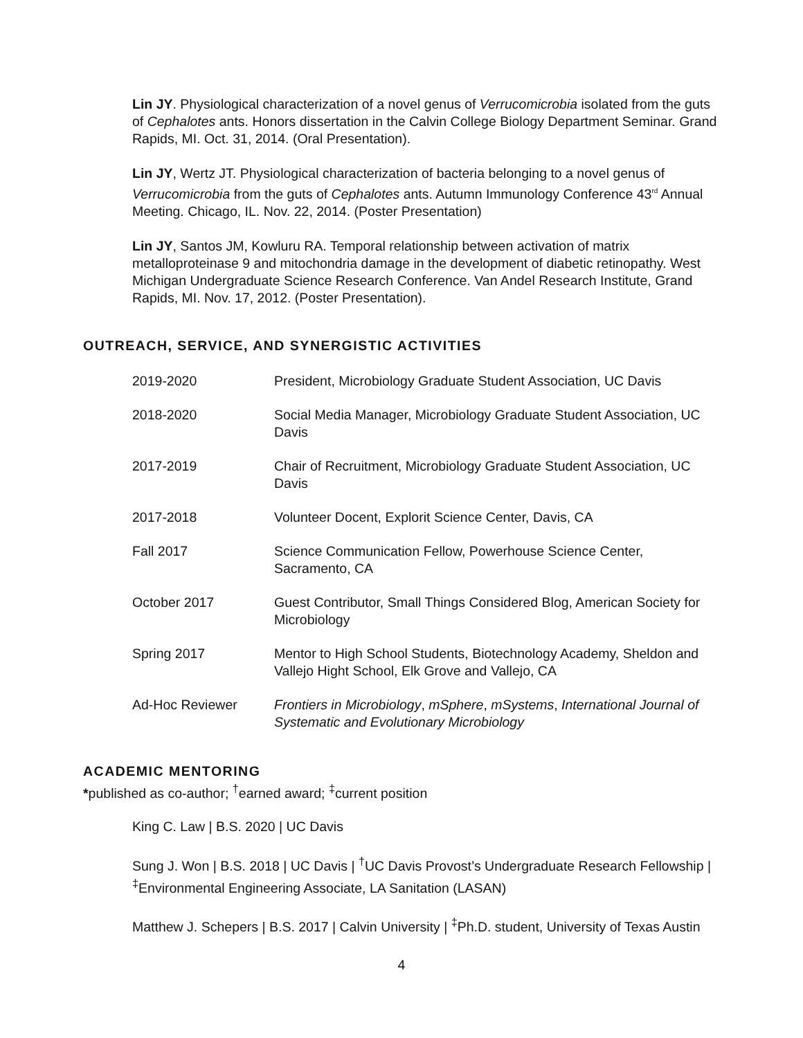Lin JY. Physiological characterization of a novel genus of Verrucomicrobia isolated from the guts of Cephalotes ants. Honors dissertation in the Calvin College Biology Department Seminar. Grand Rapids, MI. Oct. 31, 2014. (Oral Presentation).
Lin JY, Wertz JT. Physiological characterization of bacteria belonging to a novel genus of Verrucomicrobia from the guts of Cephalotes ants. Autumn Immunology Conference 43<sup>rd</sup> Annual Meeting. Chicago, IL. Nov. 22, 2014. (Poster Presentation)
Lin JY, Santos JM, Kowluru RA. Temporal relationship between activation of matrix metalloproteinase 9 and mitochondria damage in the development of diabetic retinopathy. West Michigan Undergraduate Science Research Conference. Van Andel Research Institute, Grand Rapids, MI. Nov. 17, 2012. (Poster Presentation).
OUTREACH, SERVICE, AND SYNERGISTIC ACTIVITIES
2019-2020 President, Microbiology Graduate Student Association, UC Davis
2018-2020 Social Media Manager, Microbiology Graduate Student Association, UC Davis
2017-2019 Chair of Recruitment, Microbiology Graduate Student Association, UC Davis
2017-2018 Volunteer Docent, Explorit Science Center, Davis, CA
Fall 2017 Science Communication Fellow, Powerhouse Science Center, Sacramento, CA
October 2017 Guest Contributor, Small Things Considered Blog, American Society for Microbiology
Spring 2017 Mentor to High School Students, Biotechnology Academy, Sheldon and Vallejo Hight School, Elk Grove and Vallejo, CA
Ad-Hoc Reviewer Frontiers in Microbiology, mSphere, mSystems, International Journal of Systematic and Evolutionary Microbiology
ACADEMIC MENTORING
*published as co-author; <sup>†</sup>earned award; <sup>‡</sup>current position
King C. Law | B.S. 2020 | UC Davis
Sung J. Won | B.S. 2018 | UC Davis | <sup>†</sup>UC Davis Provost’s Undergraduate Research Fellowship | <sup>‡</sup>Environmental Engineering Associate, LA Sanitation (LASAN)
Matthew J. Schepers | B.S. 2017 | Calvin University | <sup>‡</sup>Ph.D. student, University of Texas Austin
4